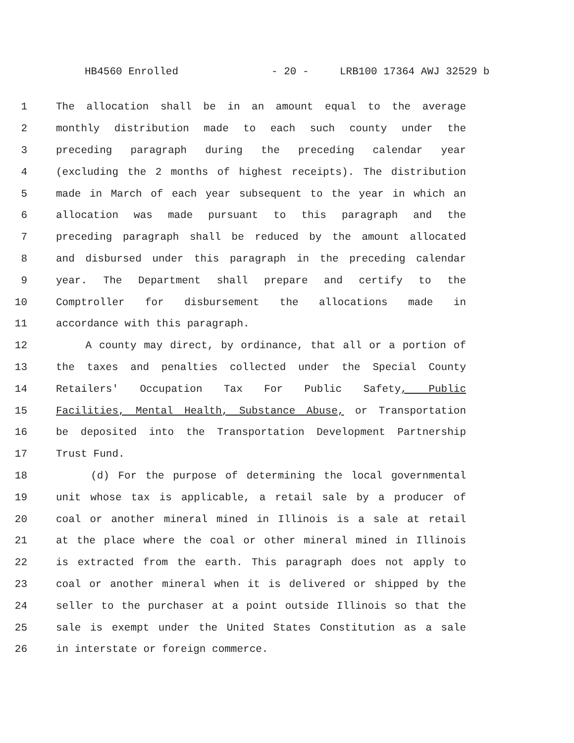HB4560 Enrolled - 20 - LRB100 17364 AWJ 32529 b
1 The allocation shall be in an amount equal to the average
2 monthly distribution made to each such county under the
3 preceding paragraph during the preceding calendar year
4 (excluding the 2 months of highest receipts). The distribution
5 made in March of each year subsequent to the year in which an
6 allocation was made pursuant to this paragraph and the
7 preceding paragraph shall be reduced by the amount allocated
8 and disbursed under this paragraph in the preceding calendar
9 year. The Department shall prepare and certify to the
10 Comptroller for disbursement the allocations made in
11 accordance with this paragraph.
12 A county may direct, by ordinance, that all or a portion of
13 the taxes and penalties collected under the Special County
14 Retailers' Occupation Tax For Public Safety, Public
15 Facilities, Mental Health, Substance Abuse, or Transportation
16 be deposited into the Transportation Development Partnership
17 Trust Fund.
18 (d) For the purpose of determining the local governmental
19 unit whose tax is applicable, a retail sale by a producer of
20 coal or another mineral mined in Illinois is a sale at retail
21 at the place where the coal or other mineral mined in Illinois
22 is extracted from the earth. This paragraph does not apply to
23 coal or another mineral when it is delivered or shipped by the
24 seller to the purchaser at a point outside Illinois so that the
25 sale is exempt under the United States Constitution as a sale
26 in interstate or foreign commerce.